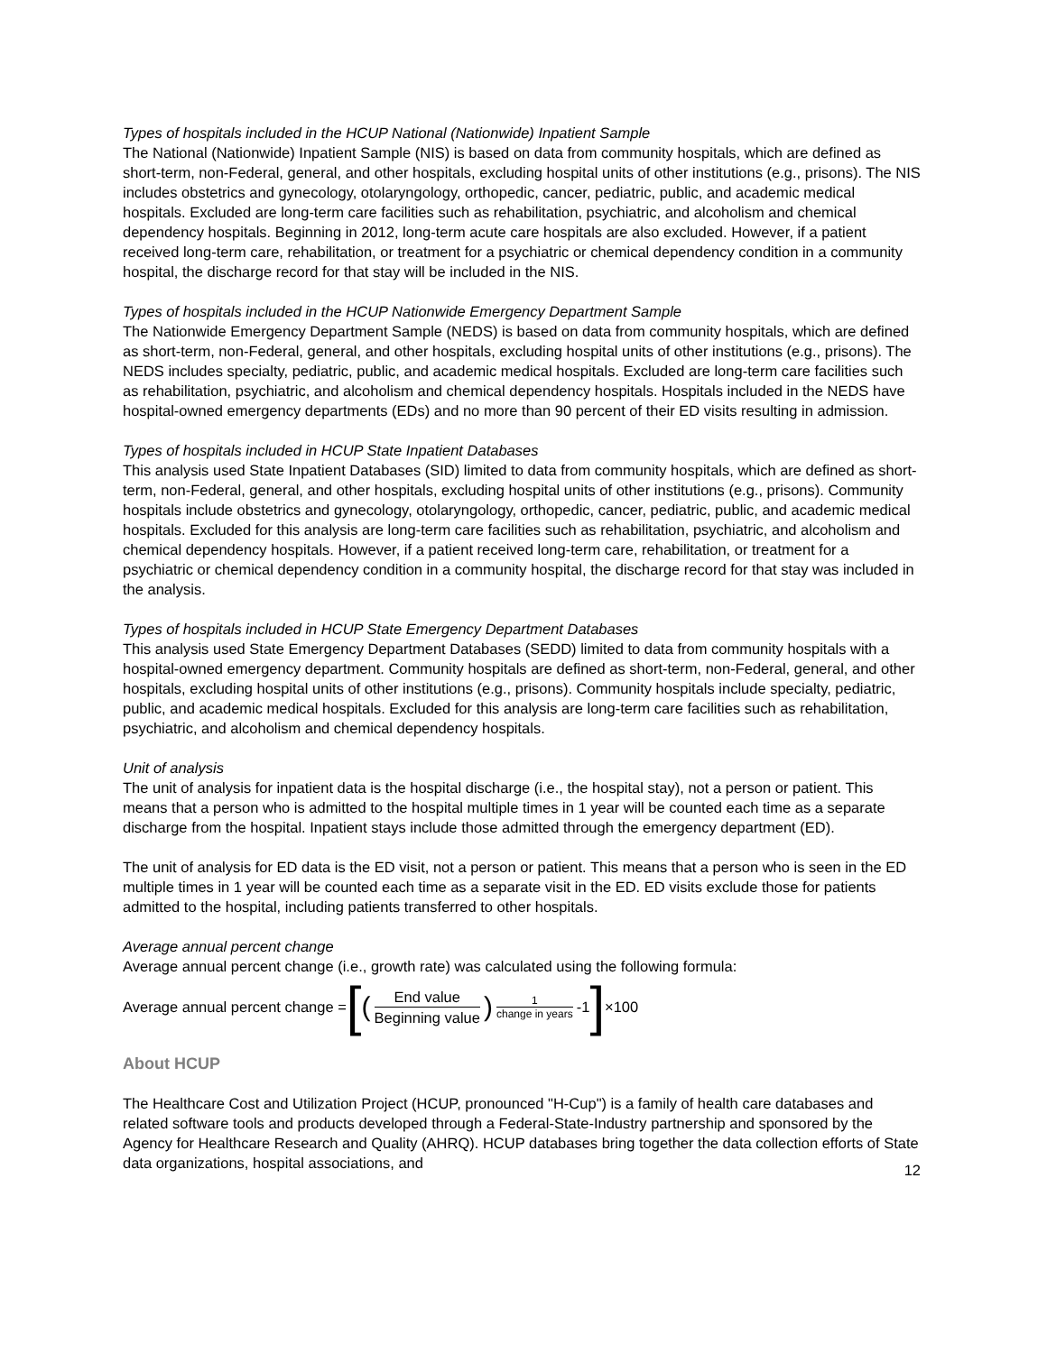Types of hospitals included in the HCUP National (Nationwide) Inpatient Sample
The National (Nationwide) Inpatient Sample (NIS) is based on data from community hospitals, which are defined as short-term, non-Federal, general, and other hospitals, excluding hospital units of other institutions (e.g., prisons). The NIS includes obstetrics and gynecology, otolaryngology, orthopedic, cancer, pediatric, public, and academic medical hospitals. Excluded are long-term care facilities such as rehabilitation, psychiatric, and alcoholism and chemical dependency hospitals. Beginning in 2012, long-term acute care hospitals are also excluded. However, if a patient received long-term care, rehabilitation, or treatment for a psychiatric or chemical dependency condition in a community hospital, the discharge record for that stay will be included in the NIS.
Types of hospitals included in the HCUP Nationwide Emergency Department Sample
The Nationwide Emergency Department Sample (NEDS) is based on data from community hospitals, which are defined as short-term, non-Federal, general, and other hospitals, excluding hospital units of other institutions (e.g., prisons). The NEDS includes specialty, pediatric, public, and academic medical hospitals. Excluded are long-term care facilities such as rehabilitation, psychiatric, and alcoholism and chemical dependency hospitals. Hospitals included in the NEDS have hospital-owned emergency departments (EDs) and no more than 90 percent of their ED visits resulting in admission.
Types of hospitals included in HCUP State Inpatient Databases
This analysis used State Inpatient Databases (SID) limited to data from community hospitals, which are defined as short-term, non-Federal, general, and other hospitals, excluding hospital units of other institutions (e.g., prisons). Community hospitals include obstetrics and gynecology, otolaryngology, orthopedic, cancer, pediatric, public, and academic medical hospitals. Excluded for this analysis are long-term care facilities such as rehabilitation, psychiatric, and alcoholism and chemical dependency hospitals. However, if a patient received long-term care, rehabilitation, or treatment for a psychiatric or chemical dependency condition in a community hospital, the discharge record for that stay was included in the analysis.
Types of hospitals included in HCUP State Emergency Department Databases
This analysis used State Emergency Department Databases (SEDD) limited to data from community hospitals with a hospital-owned emergency department. Community hospitals are defined as short-term, non-Federal, general, and other hospitals, excluding hospital units of other institutions (e.g., prisons). Community hospitals include specialty, pediatric, public, and academic medical hospitals. Excluded for this analysis are long-term care facilities such as rehabilitation, psychiatric, and alcoholism and chemical dependency hospitals.
Unit of analysis
The unit of analysis for inpatient data is the hospital discharge (i.e., the hospital stay), not a person or patient. This means that a person who is admitted to the hospital multiple times in 1 year will be counted each time as a separate discharge from the hospital. Inpatient stays include those admitted through the emergency department (ED).
The unit of analysis for ED data is the ED visit, not a person or patient. This means that a person who is seen in the ED multiple times in 1 year will be counted each time as a separate visit in the ED. ED visits exclude those for patients admitted to the hospital, including patients transferred to other hospitals.
Average annual percent change
Average annual percent change (i.e., growth rate) was calculated using the following formula:
Average annual percent change = [(End value Beginning value)<sup>1 change in years</sup> -1] ×100
About HCUP
The Healthcare Cost and Utilization Project (HCUP, pronounced "H-Cup") is a family of health care databases and related software tools and products developed through a Federal-State-Industry partnership and sponsored by the Agency for Healthcare Research and Quality (AHRQ). HCUP databases bring together the data collection efforts of State data organizations, hospital associations, and
12